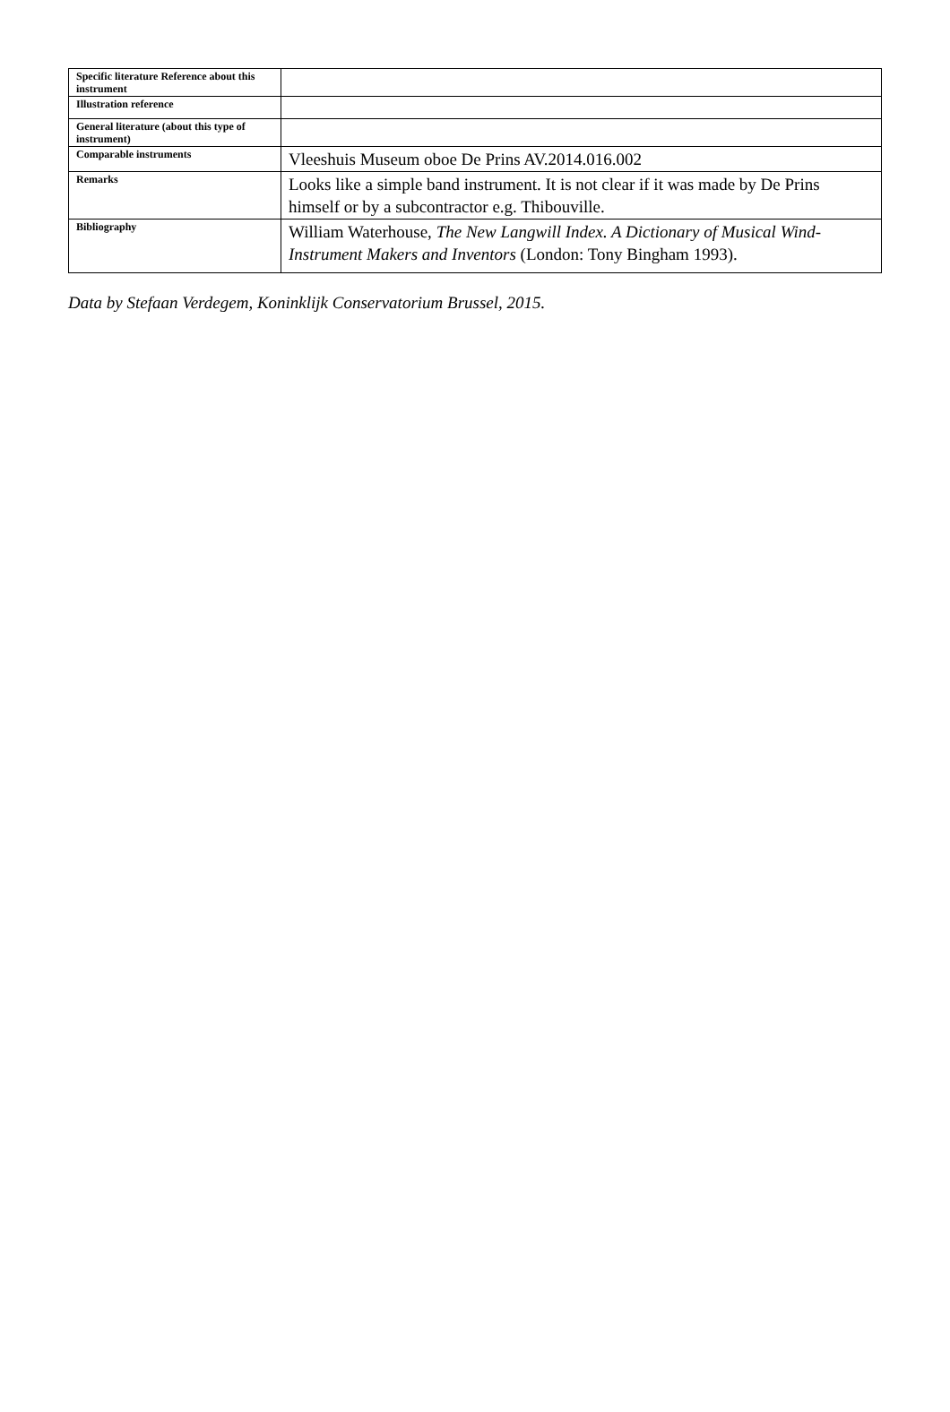| Specific literature Reference about this instrument | |
| Illustration reference | |
| General literature (about this type of instrument) | |
| Comparable instruments | Vleeshuis Museum oboe De Prins AV.2014.016.002 |
| Remarks | Looks like a simple band instrument. It is not clear if it was made by De Prins himself or by a subcontractor e.g. Thibouville. |
| Bibliography | William Waterhouse, The New Langwill Index. A Dictionary of Musical Wind-Instrument Makers and Inventors (London: Tony Bingham 1993). |
Data by Stefaan Verdegem, Koninklijk Conservatorium Brussel, 2015.